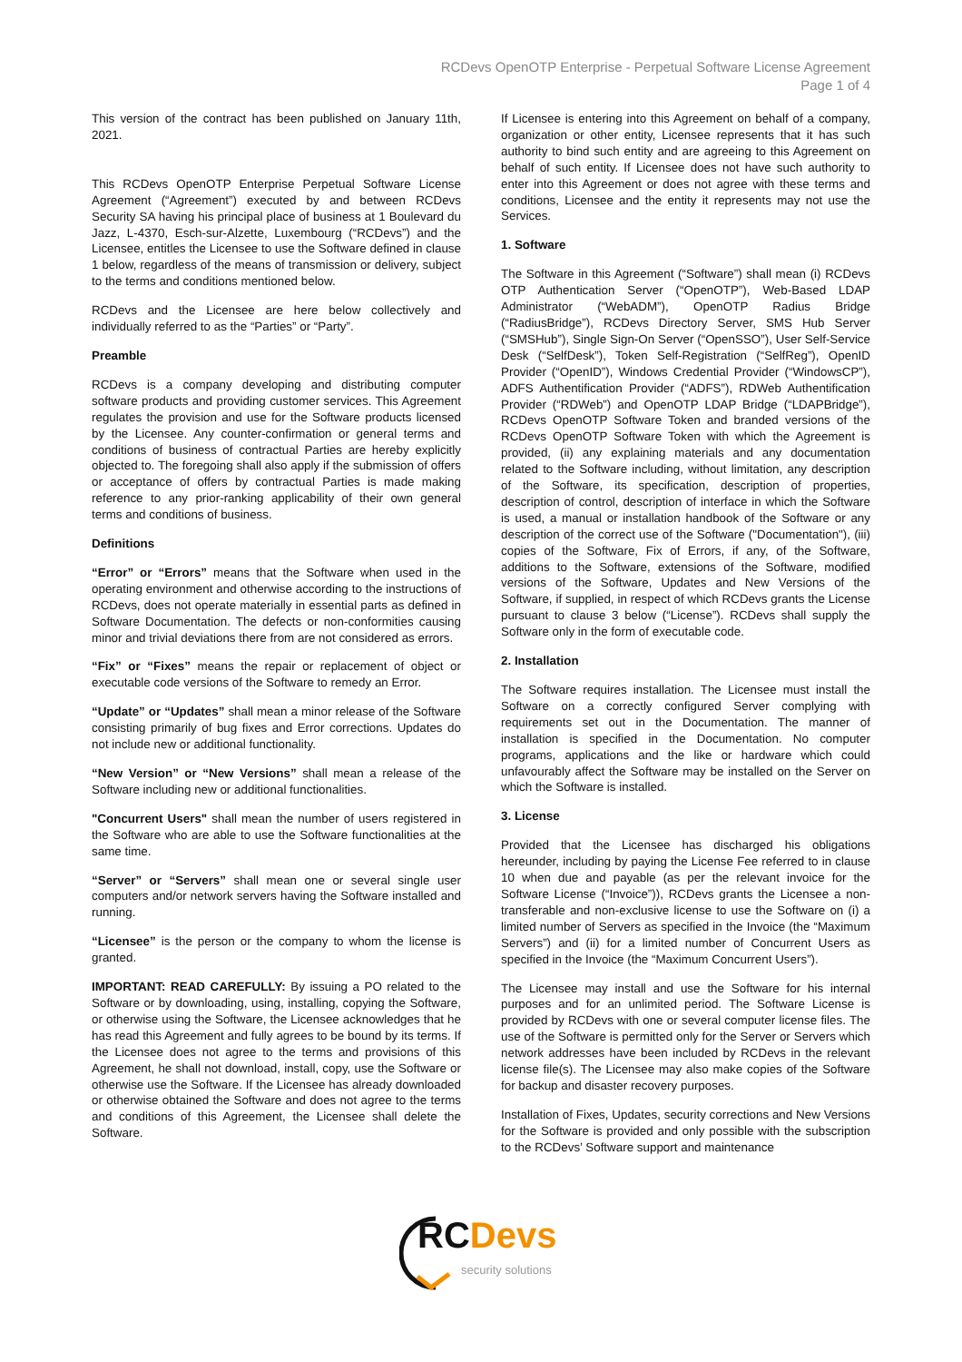RCDevs OpenOTP Enterprise - Perpetual Software License Agreement
Page 1 of 4
This version of the contract has been published on January 11th, 2021.
This RCDevs OpenOTP Enterprise Perpetual Software License Agreement (“Agreement”) executed by and between RCDevs Security SA having his principal place of business at 1 Boulevard du Jazz, L-4370, Esch-sur-Alzette, Luxembourg (“RCDevs”) and the Licensee, entitles the Licensee to use the Software defined in clause 1 below, regardless of the means of transmission or delivery, subject to the terms and conditions mentioned below.
RCDevs and the Licensee are here below collectively and individually referred to as the “Parties” or “Party”.
Preamble
RCDevs is a company developing and distributing computer software products and providing customer services. This Agreement regulates the provision and use for the Software products licensed by the Licensee. Any counter-confirmation or general terms and conditions of business of contractual Parties are hereby explicitly objected to. The foregoing shall also apply if the submission of offers or acceptance of offers by contractual Parties is made making reference to any prior-ranking applicability of their own general terms and conditions of business.
Definitions
“Error” or “Errors” means that the Software when used in the operating environment and otherwise according to the instructions of RCDevs, does not operate materially in essential parts as defined in Software Documentation. The defects or non-conformities causing minor and trivial deviations there from are not considered as errors.
“Fix” or “Fixes” means the repair or replacement of object or executable code versions of the Software to remedy an Error.
“Update” or “Updates” shall mean a minor release of the Software consisting primarily of bug fixes and Error corrections. Updates do not include new or additional functionality.
“New Version” or “New Versions” shall mean a release of the Software including new or additional functionalities.
"Concurrent Users" shall mean the number of users registered in the Software who are able to use the Software functionalities at the same time.
“Server” or “Servers” shall mean one or several single user computers and/or network servers having the Software installed and running.
“Licensee” is the person or the company to whom the license is granted.
IMPORTANT: READ CAREFULLY: By issuing a PO related to the Software or by downloading, using, installing, copying the Software, or otherwise using the Software, the Licensee acknowledges that he has read this Agreement and fully agrees to be bound by its terms. If the Licensee does not agree to the terms and provisions of this Agreement, he shall not download, install, copy, use the Software or otherwise use the Software. If the Licensee has already downloaded or otherwise obtained the Software and does not agree to the terms and conditions of this Agreement, the Licensee shall delete the Software.
If Licensee is entering into this Agreement on behalf of a company, organization or other entity, Licensee represents that it has such authority to bind such entity and are agreeing to this Agreement on behalf of such entity. If Licensee does not have such authority to enter into this Agreement or does not agree with these terms and conditions, Licensee and the entity it represents may not use the Services.
1. Software
The Software in this Agreement (“Software”) shall mean (i) RCDevs OTP Authentication Server (“OpenOTP”), Web-Based LDAP Administrator (“WebADM”), OpenOTP Radius Bridge (“RadiusBridge”), RCDevs Directory Server, SMS Hub Server (“SMSHub”), Single Sign-On Server (“OpenSSO”), User Self-Service Desk (“SelfDesk”), Token Self-Registration (“SelfReg”), OpenID Provider (“OpenID”), Windows Credential Provider (“WindowsCP”), ADFS Authentification Provider (“ADFS”), RDWeb Authentification Provider (“RDWeb”) and OpenOTP LDAP Bridge (“LDAPBridge”), RCDevs OpenOTP Software Token and branded versions of the RCDevs OpenOTP Software Token with which the Agreement is provided, (ii) any explaining materials and any documentation related to the Software including, without limitation, any description of the Software, its specification, description of properties, description of control, description of interface in which the Software is used, a manual or installation handbook of the Software or any description of the correct use of the Software ("Documentation"), (iii) copies of the Software, Fix of Errors, if any, of the Software, additions to the Software, extensions of the Software, modified versions of the Software, Updates and New Versions of the Software, if supplied, in respect of which RCDevs grants the License pursuant to clause 3 below (“License”). RCDevs shall supply the Software only in the form of executable code.
2. Installation
The Software requires installation. The Licensee must install the Software on a correctly configured Server complying with requirements set out in the Documentation. The manner of installation is specified in the Documentation. No computer programs, applications and the like or hardware which could unfavourably affect the Software may be installed on the Server on which the Software is installed.
3. License
Provided that the Licensee has discharged his obligations hereunder, including by paying the License Fee referred to in clause 10 when due and payable (as per the relevant invoice for the Software License (“Invoice”)), RCDevs grants the Licensee a non-transferable and non-exclusive license to use the Software on (i) a limited number of Servers as specified in the Invoice (the “Maximum Servers”) and (ii) for a limited number of Concurrent Users as specified in the Invoice (the “Maximum Concurrent Users”).
The Licensee may install and use the Software for his internal purposes and for an unlimited period. The Software License is provided by RCDevs with one or several computer license files. The use of the Software is permitted only for the Server or Servers which network addresses have been included by RCDevs in the relevant license file(s). The Licensee may also make copies of the Software for backup and disaster recovery purposes.
Installation of Fixes, Updates, security corrections and New Versions for the Software is provided and only possible with the subscription to the RCDevs’ Software support and maintenance
RC Devs security solutions